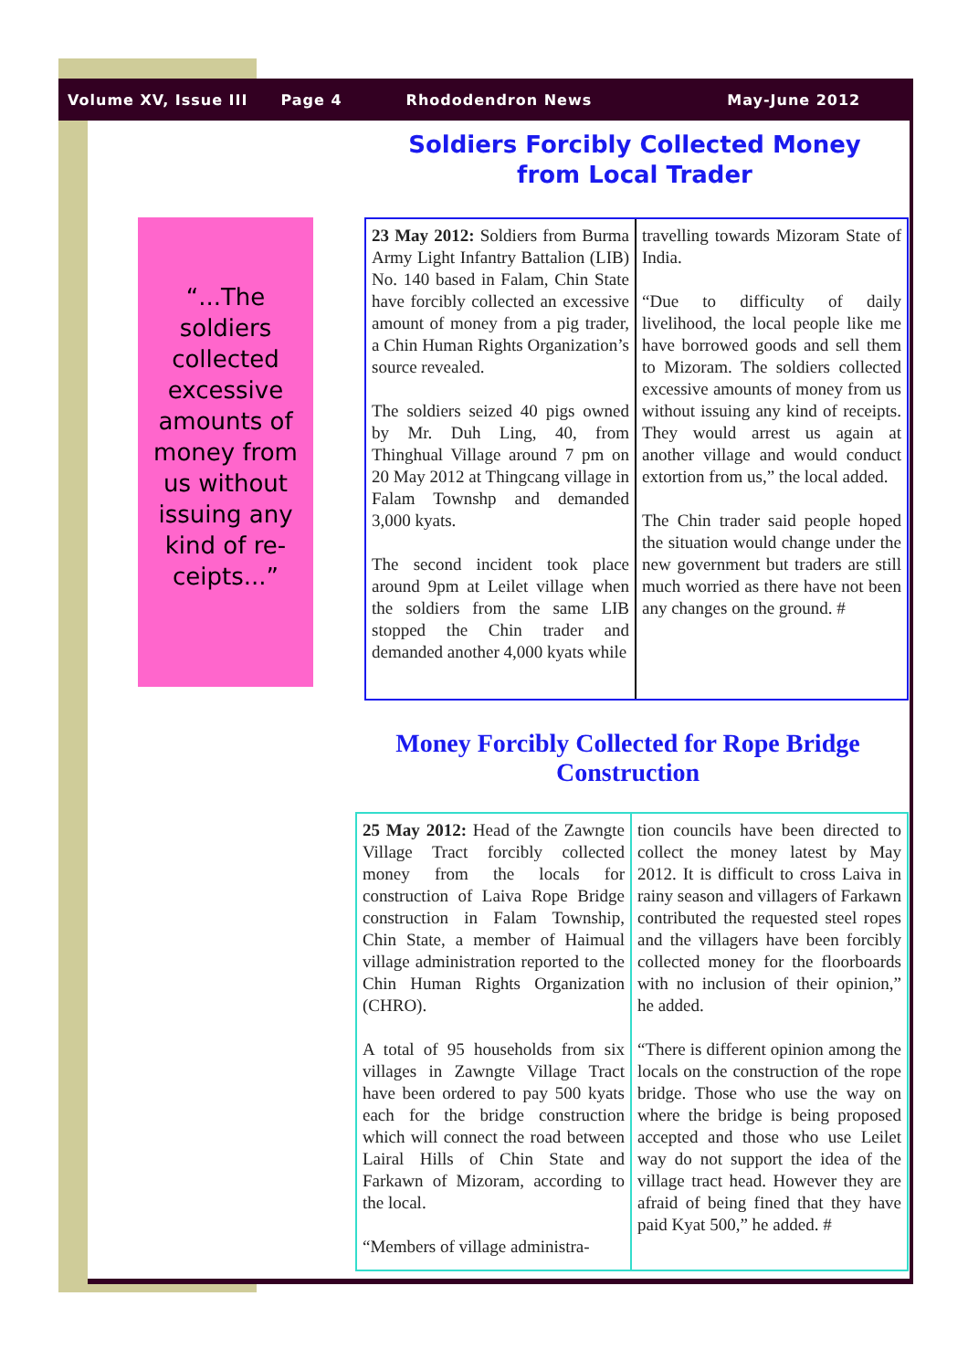Volume XV, Issue III Page 4 Rhododendron News May-June 2012
Soldiers Forcibly Collected Money from Local Trader
“...The soldiers collected excessive amounts of money from us without issuing any kind of re-ceipts...”
23 May 2012: Soldiers from Burma Army Light Infantry Battalion (LIB) No. 140 based in Falam, Chin State have forcibly collected an excessive amount of money from a pig trader, a Chin Human Rights Organization’s source revealed.
The soldiers seized 40 pigs owned by Mr. Duh Ling, 40, from Thinghual Village around 7 pm on 20 May 2012 at Thingcang village in Falam Townshp and demanded 3,000 kyats.
The second incident took place around 9pm at Leilet village when the soldiers from the same LIB stopped the Chin trader and demanded another 4,000 kyats while
travelling towards Mizoram State of India.
“Due to difficulty of daily livelihood, the local people like me have borrowed goods and sell them to Mizoram. The soldiers collected excessive amounts of money from us without issuing any kind of receipts. They would arrest us again at another village and would conduct extortion from us,” the local added.
The Chin trader said people hoped the situation would change under the new government but traders are still much worried as there have not been any changes on the ground. #
Money Forcibly Collected for Rope Bridge Construction
25 May 2012: Head of the Zawngte Village Tract forcibly collected money from the locals for construction of Laiva Rope Bridge construction in Falam Township, Chin State, a member of Haimual village administration reported to the Chin Human Rights Organization (CHRO).
A total of 95 households from six villages in Zawngte Village Tract have been ordered to pay 500 kyats each for the bridge construction which will connect the road between Lairal Hills of Chin State and Farkawn of Mizoram, according to the local.
“Members of village administra-
tion councils have been directed to collect the money latest by May 2012. It is difficult to cross Laiva in rainy season and villagers of Farkawn contributed the requested steel ropes and the villagers have been forcibly collected money for the floorboards with no inclusion of their opinion,” he added.
“There is different opinion among the locals on the construction of the rope bridge. Those who use the way on where the bridge is being proposed accepted and those who use Leilet way do not support the idea of the village tract head. However they are afraid of being fined that they have paid Kyat 500,” he added. #